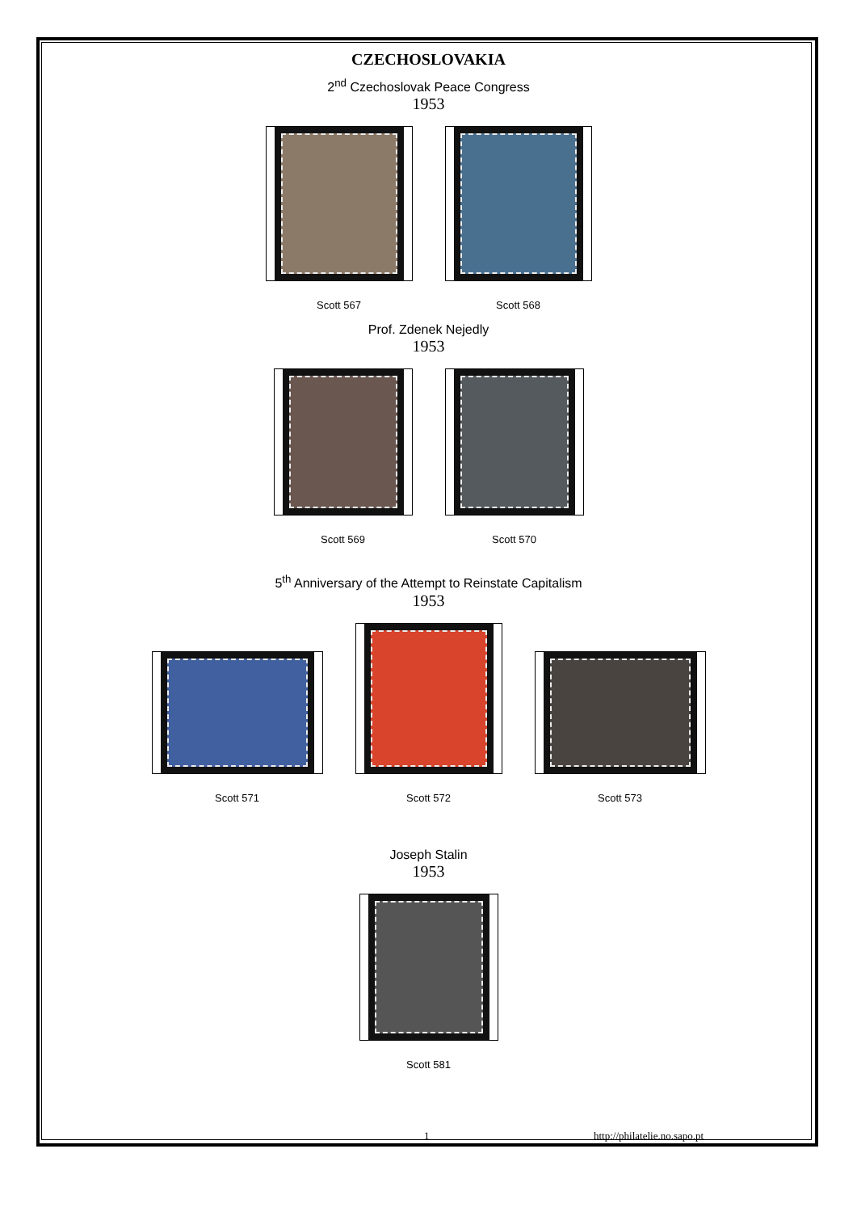CZECHOSLOVAKIA
2<sup>nd</sup> Czechoslovak Peace Congress
1953
Scott 567
Scott 568
Prof. Zdenek Nejedly
1953
Scott 569
Scott 570
5<sup>th</sup> Anniversary of the Attempt to Reinstate Capitalism
1953
Scott 571
Scott 572
Scott 573
Joseph Stalin
1953
Scott 581
1 http://philatelie.no.sapo.pt